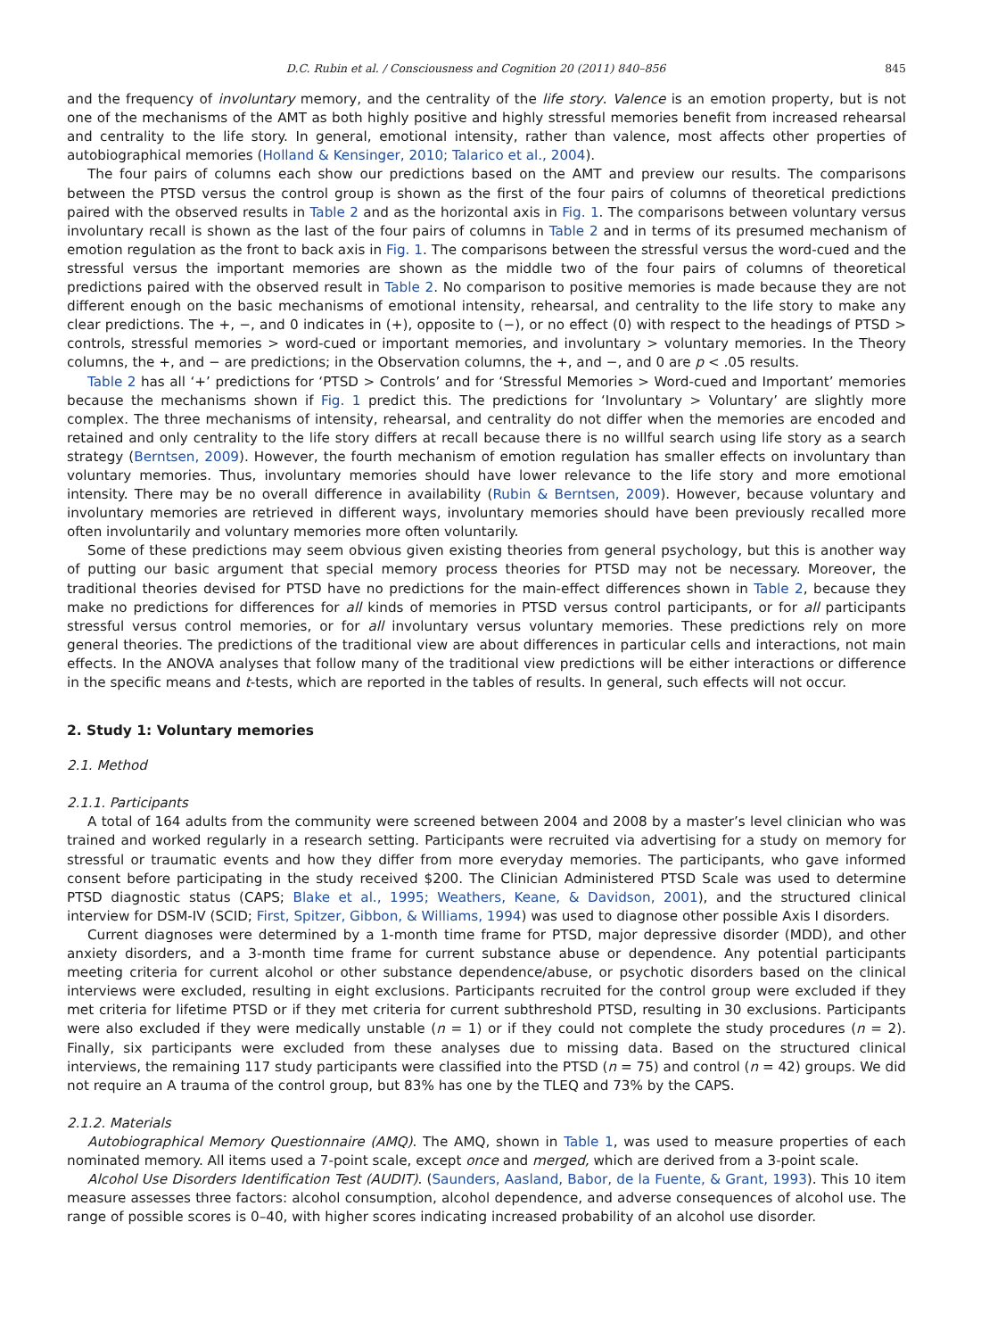D.C. Rubin et al. / Consciousness and Cognition 20 (2011) 840–856 845
and the frequency of involuntary memory, and the centrality of the life story. Valence is an emotion property, but is not one of the mechanisms of the AMT as both highly positive and highly stressful memories benefit from increased rehearsal and centrality to the life story. In general, emotional intensity, rather than valence, most affects other properties of autobiographical memories (Holland & Kensinger, 2010; Talarico et al., 2004).
The four pairs of columns each show our predictions based on the AMT and preview our results. The comparisons between the PTSD versus the control group is shown as the first of the four pairs of columns of theoretical predictions paired with the observed results in Table 2 and as the horizontal axis in Fig. 1. The comparisons between voluntary versus involuntary recall is shown as the last of the four pairs of columns in Table 2 and in terms of its presumed mechanism of emotion regulation as the front to back axis in Fig. 1. The comparisons between the stressful versus the word-cued and the stressful versus the important memories are shown as the middle two of the four pairs of columns of theoretical predictions paired with the observed result in Table 2. No comparison to positive memories is made because they are not different enough on the basic mechanisms of emotional intensity, rehearsal, and centrality to the life story to make any clear predictions. The +, −, and 0 indicates in (+), opposite to (−), or no effect (0) with respect to the headings of PTSD > controls, stressful memories > word-cued or important memories, and involuntary > voluntary memories. In the Theory columns, the +, and − are predictions; in the Observation columns, the +, and −, and 0 are p < .05 results.
Table 2 has all ‘+’ predictions for ‘PTSD > Controls’ and for ‘Stressful Memories > Word-cued and Important’ memories because the mechanisms shown if Fig. 1 predict this. The predictions for ‘Involuntary > Voluntary’ are slightly more complex. The three mechanisms of intensity, rehearsal, and centrality do not differ when the memories are encoded and retained and only centrality to the life story differs at recall because there is no willful search using life story as a search strategy (Berntsen, 2009). However, the fourth mechanism of emotion regulation has smaller effects on involuntary than voluntary memories. Thus, involuntary memories should have lower relevance to the life story and more emotional intensity. There may be no overall difference in availability (Rubin & Berntsen, 2009). However, because voluntary and involuntary memories are retrieved in different ways, involuntary memories should have been previously recalled more often involuntarily and voluntary memories more often voluntarily.
Some of these predictions may seem obvious given existing theories from general psychology, but this is another way of putting our basic argument that special memory process theories for PTSD may not be necessary. Moreover, the traditional theories devised for PTSD have no predictions for the main-effect differences shown in Table 2, because they make no predictions for differences for all kinds of memories in PTSD versus control participants, or for all participants stressful versus control memories, or for all involuntary versus voluntary memories. These predictions rely on more general theories. The predictions of the traditional view are about differences in particular cells and interactions, not main effects. In the ANOVA analyses that follow many of the traditional view predictions will be either interactions or difference in the specific means and t-tests, which are reported in the tables of results. In general, such effects will not occur.
2. Study 1: Voluntary memories
2.1. Method
2.1.1. Participants
A total of 164 adults from the community were screened between 2004 and 2008 by a master’s level clinician who was trained and worked regularly in a research setting. Participants were recruited via advertising for a study on memory for stressful or traumatic events and how they differ from more everyday memories. The participants, who gave informed consent before participating in the study received $200. The Clinician Administered PTSD Scale was used to determine PTSD diagnostic status (CAPS; Blake et al., 1995; Weathers, Keane, & Davidson, 2001), and the structured clinical interview for DSM-IV (SCID; First, Spitzer, Gibbon, & Williams, 1994) was used to diagnose other possible Axis I disorders.
Current diagnoses were determined by a 1-month time frame for PTSD, major depressive disorder (MDD), and other anxiety disorders, and a 3-month time frame for current substance abuse or dependence. Any potential participants meeting criteria for current alcohol or other substance dependence/abuse, or psychotic disorders based on the clinical interviews were excluded, resulting in eight exclusions. Participants recruited for the control group were excluded if they met criteria for lifetime PTSD or if they met criteria for current subthreshold PTSD, resulting in 30 exclusions. Participants were also excluded if they were medically unstable (n = 1) or if they could not complete the study procedures (n = 2). Finally, six participants were excluded from these analyses due to missing data. Based on the structured clinical interviews, the remaining 117 study participants were classified into the PTSD (n = 75) and control (n = 42) groups. We did not require an A trauma of the control group, but 83% has one by the TLEQ and 73% by the CAPS.
2.1.2. Materials
Autobiographical Memory Questionnaire (AMQ). The AMQ, shown in Table 1, was used to measure properties of each nominated memory. All items used a 7-point scale, except once and merged, which are derived from a 3-point scale.
Alcohol Use Disorders Identification Test (AUDIT). (Saunders, Aasland, Babor, de la Fuente, & Grant, 1993). This 10 item measure assesses three factors: alcohol consumption, alcohol dependence, and adverse consequences of alcohol use. The range of possible scores is 0–40, with higher scores indicating increased probability of an alcohol use disorder.